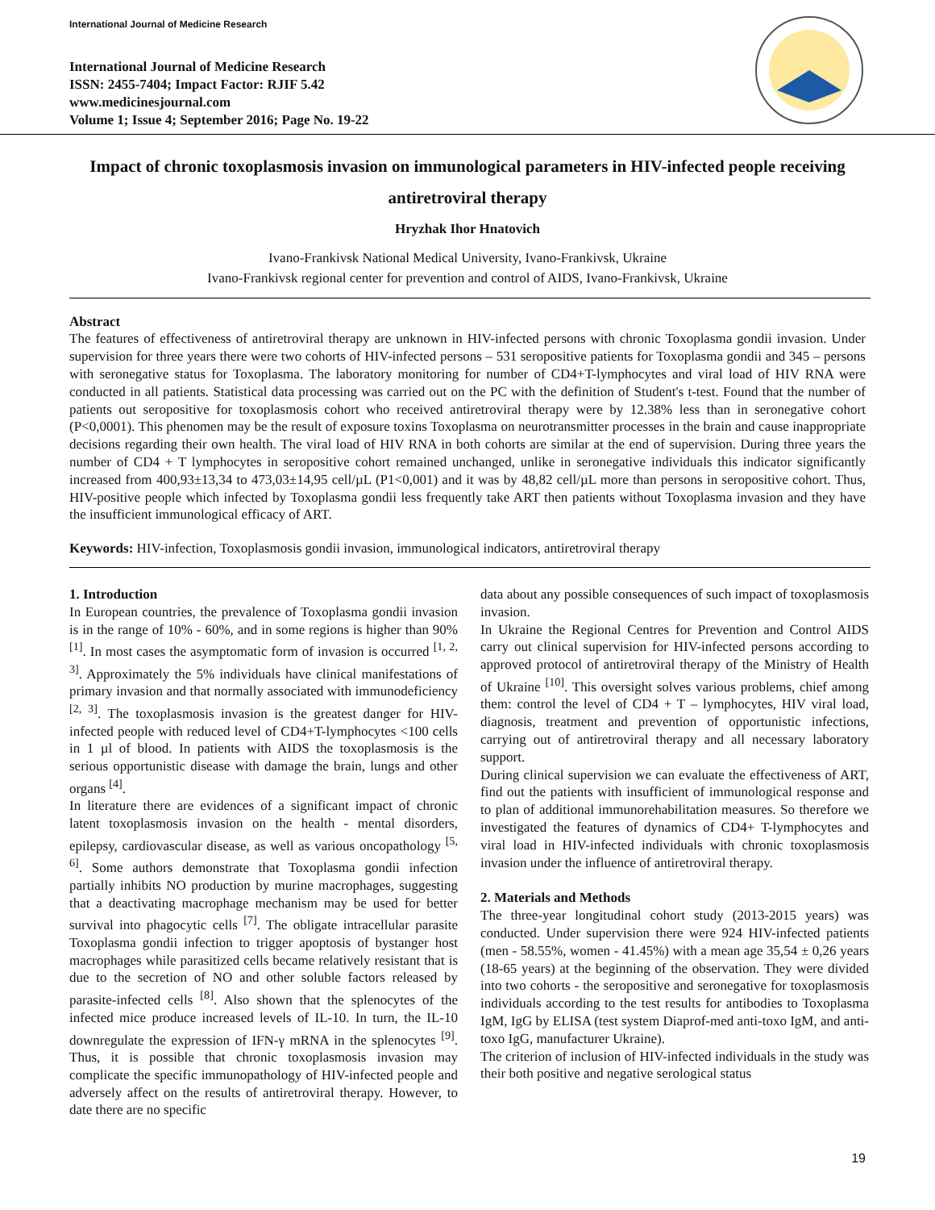International Journal of Medicine Research
International Journal of Medicine Research
ISSN: 2455-7404; Impact Factor: RJIF 5.42
www.medicinesjournal.com
Volume 1; Issue 4; September 2016; Page No. 19-22
Impact of chronic toxoplasmosis invasion on immunological parameters in HIV-infected people receiving antiretroviral therapy
Hryzhak Ihor Hnatovich
Ivano-Frankivsk National Medical University, Ivano-Frankivsk, Ukraine
Ivano-Frankivsk regional center for prevention and control of AIDS, Ivano-Frankivsk, Ukraine
Abstract
The features of effectiveness of antiretroviral therapy are unknown in HIV-infected persons with chronic Toxoplasma gondii invasion. Under supervision for three years there were two cohorts of HIV-infected persons – 531 seropositive patients for Toxoplasma gondii and 345 – persons with seronegative status for Toxoplasma. The laboratory monitoring for number of CD4+T-lymphocytes and viral load of HIV RNA were conducted in all patients. Statistical data processing was carried out on the PC with the definition of Student's t-test. Found that the number of patients out seropositive for toxoplasmosis cohort who received antiretroviral therapy were by 12.38% less than in seronegative cohort (P<0,0001). This phenomen may be the result of exposure toxins Toxoplasma on neurotransmitter processes in the brain and cause inappropriate decisions regarding their own health. The viral load of HIV RNA in both cohorts are similar at the end of supervision. During three years the number of CD4 + T lymphocytes in seropositive cohort remained unchanged, unlike in seronegative individuals this indicator significantly increased from 400,93±13,34 to 473,03±14,95 cell/µL (P1<0,001) and it was by 48,82 cell/µL more than persons in seropositive cohort. Thus, HIV-positive people which infected by Toxoplasma gondii less frequently take ART then patients without Toxoplasma invasion and they have the insufficient immunological efficacy of ART.
Keywords: HIV-infection, Toxoplasmosis gondii invasion, immunological indicators, antiretroviral therapy
1. Introduction
In European countries, the prevalence of Toxoplasma gondii invasion is in the range of 10% - 60%, and in some regions is higher than 90% <sup>[1]</sup>. In most cases the asymptomatic form of invasion is occurred <sup>[1, 2, 3]</sup>. Approximately the 5% individuals have clinical manifestations of primary invasion and that normally associated with immunodeficiency <sup>[2, 3]</sup>. The toxoplasmosis invasion is the greatest danger for HIV-infected people with reduced level of CD4+T-lymphocytes <100 cells in 1 µl of blood. In patients with AIDS the toxoplasmosis is the serious opportunistic disease with damage the brain, lungs and other organs <sup>[4]</sup>.
In literature there are evidences of a significant impact of chronic latent toxoplasmosis invasion on the health - mental disorders, epilepsy, cardiovascular disease, as well as various oncopathology <sup>[5, 6]</sup>. Some authors demonstrate that Toxoplasma gondii infection partially inhibits NO production by murine macrophages, suggesting that a deactivating macrophage mechanism may be used for better survival into phagocytic cells <sup>[7]</sup>. The obligate intracellular parasite Toxoplasma gondii infection to trigger apoptosis of bystanger host macrophages while parasitized cells became relatively resistant that is due to the secretion of NO and other soluble factors released by parasite-infected cells <sup>[8]</sup>. Also shown that the splenocytes of the infected mice produce increased levels of IL-10. In turn, the IL-10 downregulate the expression of IFN-γ mRNA in the splenocytes <sup>[9]</sup>. Thus, it is possible that chronic toxoplasmosis invasion may complicate the specific immunopathology of HIV-infected people and adversely affect on the results of antiretroviral therapy. However, to date there are no specific
data about any possible consequences of such impact of toxoplasmosis invasion.
In Ukraine the Regional Centres for Prevention and Control AIDS carry out clinical supervision for HIV-infected persons according to approved protocol of antiretroviral therapy of the Ministry of Health of Ukraine <sup>[10]</sup>. This oversight solves various problems, chief among them: control the level of CD4 + T – lymphocytes, HIV viral load, diagnosis, treatment and prevention of opportunistic infections, carrying out of antiretroviral therapy and all necessary laboratory support.
During clinical supervision we can evaluate the effectiveness of ART, find out the patients with insufficient of immunological response and to plan of additional immunorehabilitation measures. So therefore we investigated the features of dynamics of CD4+ T-lymphocytes and viral load in HIV-infected individuals with chronic toxoplasmosis invasion under the influence of antiretroviral therapy.
2. Materials and Methods
The three-year longitudinal cohort study (2013-2015 years) was conducted. Under supervision there were 924 HIV-infected patients (men - 58.55%, women - 41.45%) with a mean age 35,54 ± 0,26 years (18-65 years) at the beginning of the observation. They were divided into two cohorts - the seropositive and seronegative for toxoplasmosis individuals according to the test results for antibodies to Toxoplasma IgM, IgG by ELISA (test system Diaprof-med anti-toxo IgM, and anti-toxo IgG, manufacturer Ukraine).
The criterion of inclusion of HIV-infected individuals in the study was their both positive and negative serological status
19